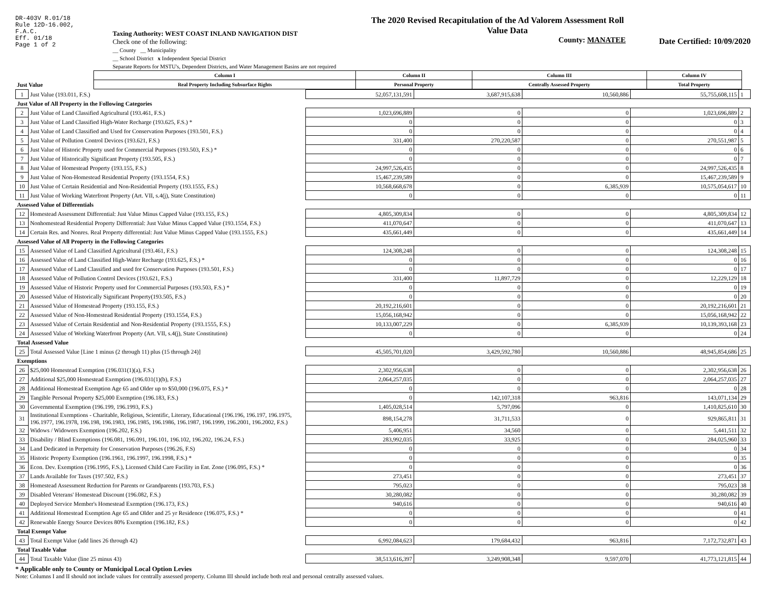DR-403V R.01/18
Rule 12D-16.002,
F.A.C.
Eff. 01/18
Page 1 of 2
Taxing Authority: WEST COAST INLAND NAVIGATION DIST
Check one of the following:
__ County __ Municipality
__ School District x Independent Special District
Separate Reports for MSTU's, Dependent Districts, and Water Management Basins are not required
The 2020 Revised Recapitulation of the Ad Valorem Assessment Roll
Value Data
County: MANATEE
Date Certified: 10/09/2020
| | Column I | Column II | Column III | Column IV | |
| Just Value | Real Property Including Subsurface Rights | Personal Property | Centrally Assessed Property | Total Property | |
| 1 | Just Value (193.011, F.S.) | 52,057,131,591 | 3,687,915,638 | 10,560,886 | 55,755,608,115 | 1 |
| Just Value of All Property in the Following Categories | | | | | | |
| 2 | Just Value of Land Classified Agricultural (193.461, F.S.) | 1,023,696,889 | 0 | 0 | 1,023,696,889 | 2 |
| 3 | Just Value of Land Classified High-Water Recharge (193.625, F.S.) * | 0 | 0 | 0 | 0 | 3 |
| 4 | Just Value of Land Classified and Used for Conservation Purposes (193.501, F.S.) | 0 | 0 | 0 | 0 | 4 |
| 5 | Just Value of Pollution Control Devices (193.621, F.S.) | 331,400 | 270,220,587 | 0 | 270,551,987 | 5 |
| 6 | Just Value of Historic Property used for Commercial Purposes (193.503, F.S.) * | 0 | 0 | 0 | 0 | 6 |
| 7 | Just Value of Historically Significant Property (193.505, F.S.) | 0 | 0 | 0 | 0 | 7 |
| 8 | Just Value of Homestead Property (193.155, F.S.) | 24,997,526,435 | 0 | 0 | 24,997,526,435 | 8 |
| 9 | Just Value of Non-Homestead Residential Property (193.1554, F.S.) | 15,467,239,589 | 0 | 0 | 15,467,239,589 | 9 |
| 10 | Just Value of Certain Residential and Non-Residential Property (193.1555, F.S.) | 10,568,668,678 | 0 | 6,385,939 | 10,575,054,617 | 10 |
| 11 | Just Value of Working Waterfront Property (Art. VII, s.4(j), State Constitution) | 0 | 0 | 0 | 0 | 11 |
| Assessed Value of Differentials | | | | | | |
| 12 | Homestead Assessment Differential: Just Value Minus Capped Value (193.155, F.S.) | 4,805,309,834 | 0 | 0 | 4,805,309,834 | 12 |
| 13 | Nonhomestead Residential Property Differential: Just Value Minus Capped Value (193.1554, F.S.) | 411,070,647 | 0 | 0 | 411,070,647 | 13 |
| 14 | Certain Res. and Nonres. Real Property differential: Just Value Minus Capped Value (193.1555, F.S.) | 435,661,449 | 0 | 0 | 435,661,449 | 14 |
| Assessed Value of All Property in the Following Categories | | | | | | |
| 15 | Assessed Value of Land Classified Agricultural (193.461, F.S.) | 124,308,248 | 0 | 0 | 124,308,248 | 15 |
| 16 | Assessed Value of Land Classified High-Water Recharge (193.625, F.S.) * | 0 | 0 | 0 | 0 | 16 |
| 17 | Assessed Value of Land Classified and used for Conservation Purposes (193.501, F.S.) | 0 | 0 | 0 | 0 | 17 |
| 18 | Assessed Value of Pollution Control Devices (193.621, F.S.) | 331,400 | 11,897,729 | 0 | 12,229,129 | 18 |
| 19 | Assessed Value of Historic Property used for Commercial Purposes (193.503, F.S.) * | 0 | 0 | 0 | 0 | 19 |
| 20 | Assessed Value of Historically Significant Property(193.505, F.S.) | 0 | 0 | 0 | 0 | 20 |
| 21 | Assessed Value of Homestead Property (193.155, F.S.) | 20,192,216,601 | 0 | 0 | 20,192,216,601 | 21 |
| 22 | Assessed Value of Non-Homestead Residential Property (193.1554, F.S.) | 15,056,168,942 | 0 | 0 | 15,056,168,942 | 22 |
| 23 | Assessed Value of Certain Residential and Non-Residential Property (193.1555, F.S.) | 10,133,007,229 | 0 | 6,385,939 | 10,139,393,168 | 23 |
| 24 | Assessed Value of Working Waterfront Property (Art. VII, s.4(j), State Constitution) | 0 | 0 | 0 | 0 | 24 |
| Total Assessed Value | | | | | | |
| 25 | Total Assessed Value [Line 1 minus (2 through 11) plus (15 through 24)] | 45,505,701,020 | 3,429,592,780 | 10,560,886 | 48,945,854,686 | 25 |
| Exemptions | | | | | | |
| 26 | $25,000 Homestead Exemption (196.031(1)(a), F.S.) | 2,302,956,638 | 0 | 0 | 2,302,956,638 | 26 |
| 27 | Additional $25,000 Homestead Exemption (196.031(1)(b), F.S.) | 2,064,257,035 | 0 | 0 | 2,064,257,035 | 27 |
| 28 | Additional Homestead Exemption Age 65 and Older up to $50,000 (196.075, F.S.) * | 0 | 0 | 0 | 0 | 28 |
| 29 | Tangible Personal Property $25,000 Exemption (196.183, F.S.) | 0 | 142,107,318 | 963,816 | 143,071,134 | 29 |
| 30 | Governmental Exemption (196.199, 196.1993, F.S.) | 1,405,028,514 | 5,797,096 | 0 | 1,410,825,610 | 30 |
| 31 | Institutional Exemptions - Charitable, Religious, Scientific, Literary, Educational (196.196, 196.197, 196.1975, 196.1977, 196.1978, 196.198, 196.1983, 196.1985, 196.1986, 196.1987, 196.1999, 196.2001, 196.2002, F.S.) | 898,154,278 | 31,711,533 | 0 | 929,865,811 | 31 |
| 32 | Widows / Widowers Exemption (196.202, F.S.) | 5,406,951 | 34,560 | 0 | 5,441,511 | 32 |
| 33 | Disability / Blind Exemptions (196.081, 196.091, 196.101, 196.102, 196.202, 196.24, F.S.) | 283,992,035 | 33,925 | 0 | 284,025,960 | 33 |
| 34 | Land Dedicated in Perpetuity for Conservation Purposes (196.26, F.S) | 0 | 0 | 0 | 0 | 34 |
| 35 | Historic Property Exemption (196.1961, 196.1997, 196.1998, F.S.) * | 0 | 0 | 0 | 0 | 35 |
| 36 | Econ. Dev. Exemption (196.1995, F.S.), Licensed Child Care Facility in Ent. Zone (196.095, F.S.) * | 0 | 0 | 0 | 0 | 36 |
| 37 | Lands Available for Taxes (197.502, F.S.) | 273,451 | 0 | 0 | 273,451 | 37 |
| 38 | Homestead Assessment Reduction for Parents or Grandparents (193.703, F.S.) | 795,023 | 0 | 0 | 795,023 | 38 |
| 39 | Disabled Veterans' Homestead Discount (196.082, F.S.) | 30,280,082 | 0 | 0 | 30,280,082 | 39 |
| 40 | Deployed Service Member's Homestead Exemption (196.173, F.S.) | 940,616 | 0 | 0 | 940,616 | 40 |
| 41 | Additional Homestead Exemption Age 65 and Older and 25 yr Residence (196.075, F.S.) * | 0 | 0 | 0 | 0 | 41 |
| 42 | Renewable Energy Source Devices 80% Exemption (196.182, F.S.) | 0 | 0 | 0 | 0 | 42 |
| Total Exempt Value | | | | | | |
| 43 | Total Exempt Value (add lines 26 through 42) | 6,992,084,623 | 179,684,432 | 963,816 | 7,172,732,871 | 43 |
| Total Taxable Value | | | | | | |
| 44 | Total Taxable Value (line 25 minus 43) | 38,513,616,397 | 3,249,908,348 | 9,597,070 | 41,773,121,815 | 44 |
* Applicable only to County or Municipal Local Option Levies
Note: Columns I and II should not include values for centrally assessed property. Column III should include both real and personal centrally assessed values.